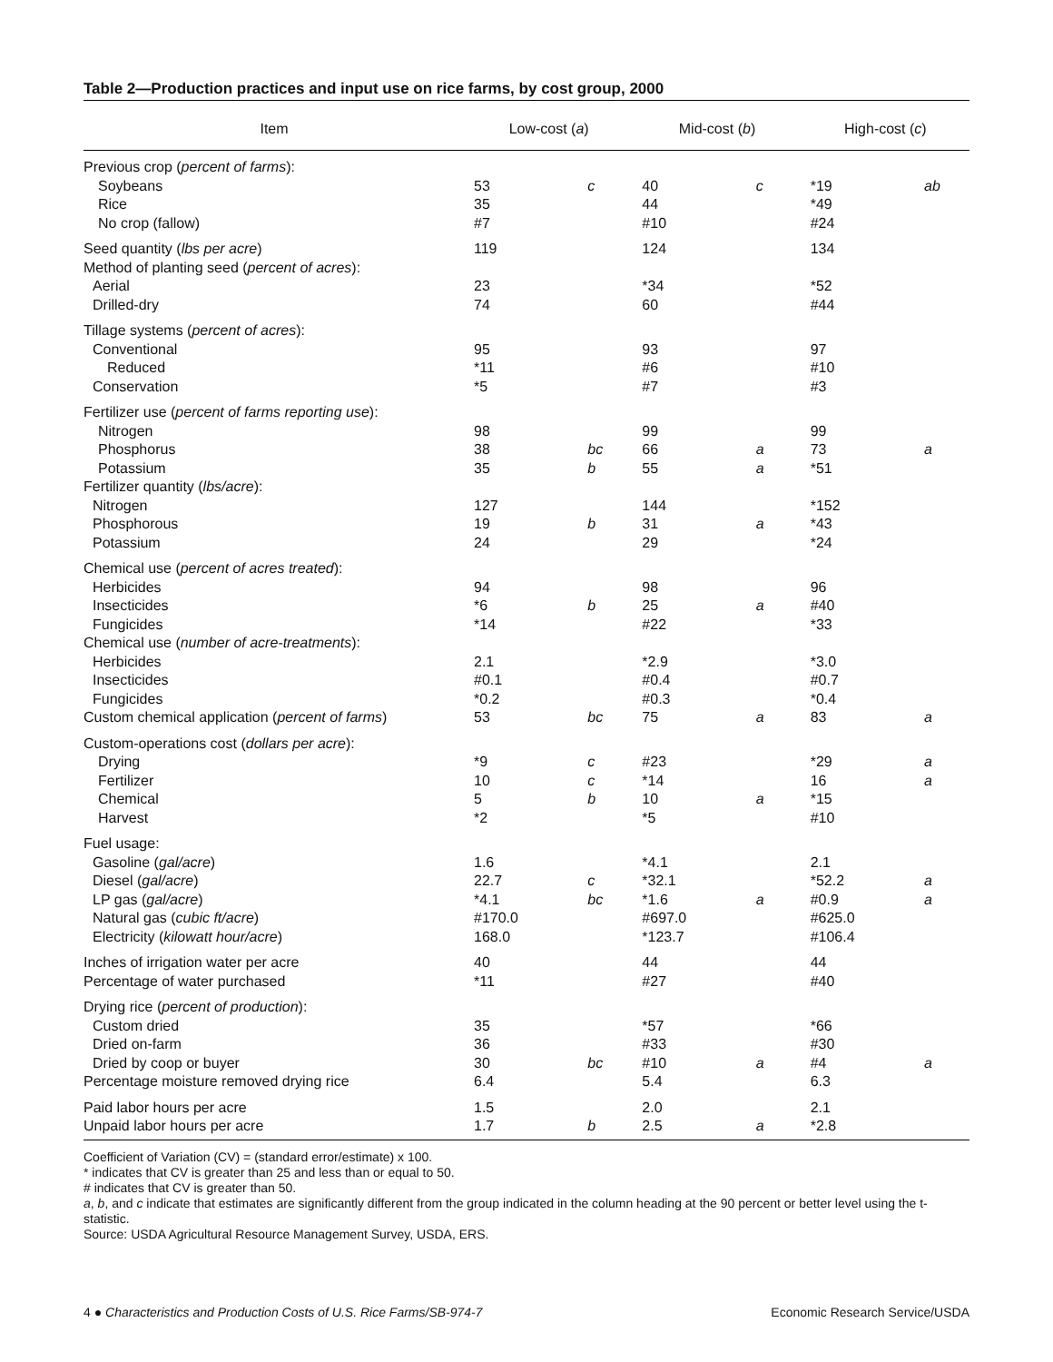Table 2—Production practices and input use on rice farms, by cost group, 2000
| Item | Low-cost ( a ) | | Mid-cost ( b ) | | High-cost ( c ) | |
| --- | --- | --- | --- | --- | --- | --- |
| Previous crop ( percent of farms ): | | | | | | |
| Soybeans | 53 | c | 40 | c | *19 | ab |
| Rice | 35 | | 44 | | *49 | |
| No crop (fallow) | #7 | | #10 | | #24 | |
| Seed quantity ( lbs per acre ) | 119 | | 124 | | 134 | |
| Method of planting seed ( percent of acres ): | | | | | | |
| Aerial | 23 | | *34 | | *52 | |
| Drilled-dry | 74 | | 60 | | #44 | |
| Tillage systems ( percent of acres ): | | | | | | |
| Conventional | 95 | | 93 | | 97 | |
| Reduced | *11 | | #6 | | #10 | |
| Conservation | *5 | | #7 | | #3 | |
| Fertilizer use ( percent of farms reporting use ): | | | | | | |
| Nitrogen | 98 | | 99 | | 99 | |
| Phosphorus | 38 | bc | 66 | a | 73 | a |
| Potassium | 35 | b | 55 | a | *51 | |
| Fertilizer quantity ( lbs/acre ): | | | | | | |
| Nitrogen | 127 | | 144 | | *152 | |
| Phosphorous | 19 | b | 31 | a | *43 | |
| Potassium | 24 | | 29 | | *24 | |
| Chemical use ( percent of acres treated ): | | | | | | |
| Herbicides | 94 | | 98 | | 96 | |
| Insecticides | *6 | b | 25 | a | #40 | |
| Fungicides | *14 | | #22 | | *33 | |
| Chemical use ( number of acre-treatments ): | | | | | | |
| Herbicides | 2.1 | | *2.9 | | *3.0 | |
| Insecticides | #0.1 | | #0.4 | | #0.7 | |
| Fungicides | *0.2 | | #0.3 | | *0.4 | |
| Custom chemical application ( percent of farms ) | 53 | bc | 75 | a | 83 | a |
| Custom-operations cost ( dollars per acre ): | | | | | | |
| Drying | *9 | c | #23 | | *29 | a |
| Fertilizer | 10 | c | *14 | | 16 | a |
| Chemical | 5 | b | 10 | a | *15 | |
| Harvest | *2 | | *5 | | #10 | |
| Fuel usage: | | | | | | |
| Gasoline ( gal/acre ) | 1.6 | | *4.1 | | 2.1 | |
| Diesel ( gal/acre ) | 22.7 | c | *32.1 | | *52.2 | a |
| LP gas ( gal/acre ) | *4.1 | bc | *1.6 | a | #0.9 | a |
| Natural gas ( cubic ft/acre ) | #170.0 | | #697.0 | | #625.0 | |
| Electricity ( kilowatt hour/acre ) | 168.0 | | *123.7 | | #106.4 | |
| Inches of irrigation water per acre | 40 | | 44 | | 44 | |
| Percentage of water purchased | *11 | | #27 | | #40 | |
| Drying rice ( percent of production ): | | | | | | |
| Custom dried | 35 | | *57 | | *66 | |
| Dried on-farm | 36 | | #33 | | #30 | |
| Dried by coop or buyer | 30 | bc | #10 | a | #4 | a |
| Percentage moisture removed drying rice | 6.4 | | 5.4 | | 6.3 | |
| Paid labor hours per acre | 1.5 | | 2.0 | | 2.1 | |
| Unpaid labor hours per acre | 1.7 | b | 2.5 | a | *2.8 | |
Coefficient of Variation (CV) = (standard error/estimate) x 100.
* indicates that CV is greater than 25 and less than or equal to 50.
# indicates that CV is greater than 50.
a, b, and c indicate that estimates are significantly different from the group indicated in the column heading at the 90 percent or better level using the t-statistic.
Source: USDA Agricultural Resource Management Survey, USDA, ERS.
4 ● Characteristics and Production Costs of U.S. Rice Farms/SB-974-7 Economic Research Service/USDA